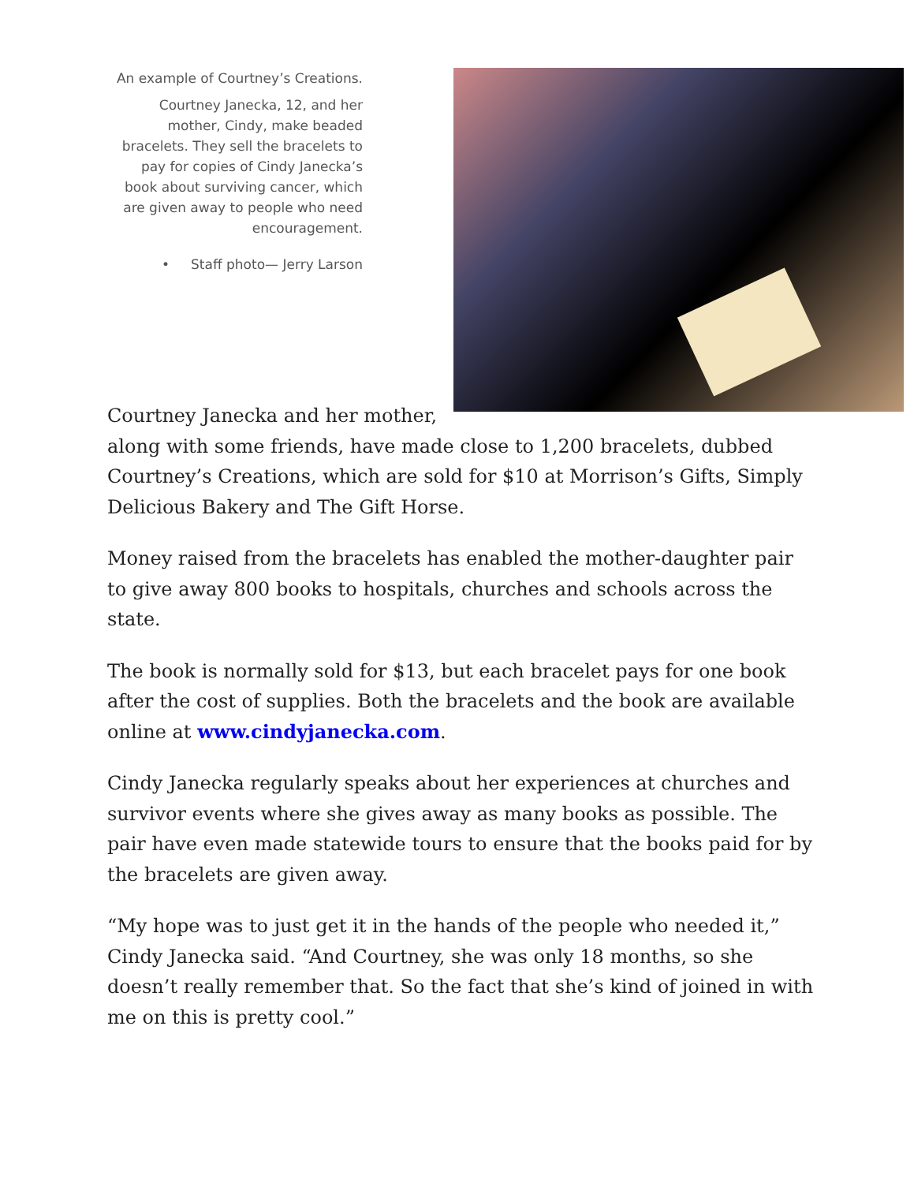An example of Courtney’s Creations.
Courtney Janecka, 12, and her mother, Cindy, make beaded bracelets. They sell the bracelets to pay for copies of Cindy Janecka’s book about surviving cancer, which are given away to people who need encouragement.
• Staff photo— Jerry Larson
Courtney Janecka and her mother, along with some friends, have made close to 1,200 bracelets, dubbed Courtney’s Creations, which are sold for $10 at Morrison’s Gifts, Simply Delicious Bakery and The Gift Horse.
Money raised from the bracelets has enabled the mother-daughter pair to give away 800 books to hospitals, churches and schools across the state.
The book is normally sold for $13, but each bracelet pays for one book after the cost of supplies. Both the bracelets and the book are available online at www.cindyjanecka.com.
Cindy Janecka regularly speaks about her experiences at churches and survivor events where she gives away as many books as possible. The pair have even made statewide tours to ensure that the books paid for by the bracelets are given away.
“My hope was to just get it in the hands of the people who needed it,” Cindy Janecka said. “And Courtney, she was only 18 months, so she doesn’t really remember that. So the fact that she’s kind of joined in with me on this is pretty cool.”